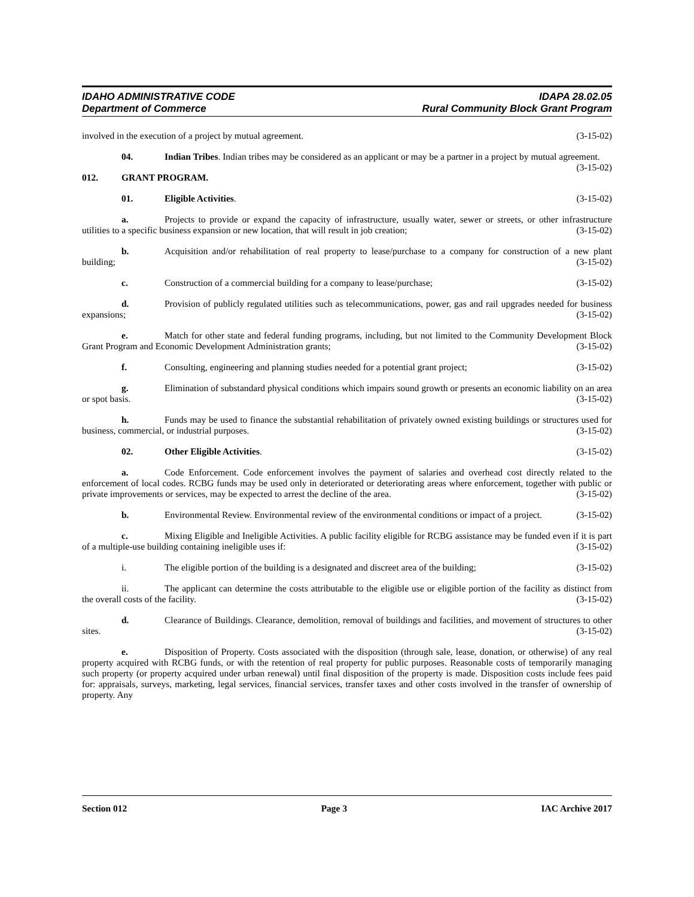IDAHO ADMINISTRATIVE CODE IDAPA 28.02.05
Department of Commerce Rural Community Block Grant Program
involved in the execution of a project by mutual agreement. (3-15-02)
04. Indian Tribes. Indian tribes may be considered as an applicant or may be a partner in a project by mutual agreement. (3-15-02)
012. GRANT PROGRAM.
01. Eligible Activities. (3-15-02)
a. Projects to provide or expand the capacity of infrastructure, usually water, sewer or streets, or other infrastructure utilities to a specific business expansion or new location, that will result in job creation; (3-15-02)
b. Acquisition and/or rehabilitation of real property to lease/purchase to a company for construction of a new plant building; (3-15-02)
c. Construction of a commercial building for a company to lease/purchase; (3-15-02)
d. Provision of publicly regulated utilities such as telecommunications, power, gas and rail upgrades needed for business expansions; (3-15-02)
e. Match for other state and federal funding programs, including, but not limited to the Community Development Block Grant Program and Economic Development Administration grants; (3-15-02)
f. Consulting, engineering and planning studies needed for a potential grant project; (3-15-02)
g. Elimination of substandard physical conditions which impairs sound growth or presents an economic liability on an area or spot basis. (3-15-02)
h. Funds may be used to finance the substantial rehabilitation of privately owned existing buildings or structures used for business, commercial, or industrial purposes. (3-15-02)
02. Other Eligible Activities. (3-15-02)
a. Code Enforcement. Code enforcement involves the payment of salaries and overhead cost directly related to the enforcement of local codes. RCBG funds may be used only in deteriorated or deteriorating areas where enforcement, together with public or private improvements or services, may be expected to arrest the decline of the area. (3-15-02)
b. Environmental Review. Environmental review of the environmental conditions or impact of a project. (3-15-02)
c. Mixing Eligible and Ineligible Activities. A public facility eligible for RCBG assistance may be funded even if it is part of a multiple-use building containing ineligible uses if: (3-15-02)
i. The eligible portion of the building is a designated and discreet area of the building; (3-15-02)
ii. The applicant can determine the costs attributable to the eligible use or eligible portion of the facility as distinct from the overall costs of the facility. (3-15-02)
d. Clearance of Buildings. Clearance, demolition, removal of buildings and facilities, and movement of structures to other sites. (3-15-02)
e. Disposition of Property. Costs associated with the disposition (through sale, lease, donation, or otherwise) of any real property acquired with RCBG funds, or with the retention of real property for public purposes. Reasonable costs of temporarily managing such property (or property acquired under urban renewal) until final disposition of the property is made. Disposition costs include fees paid for: appraisals, surveys, marketing, legal services, financial services, transfer taxes and other costs involved in the transfer of ownership of property. Any
Section 012 Page 3 IAC Archive 2017